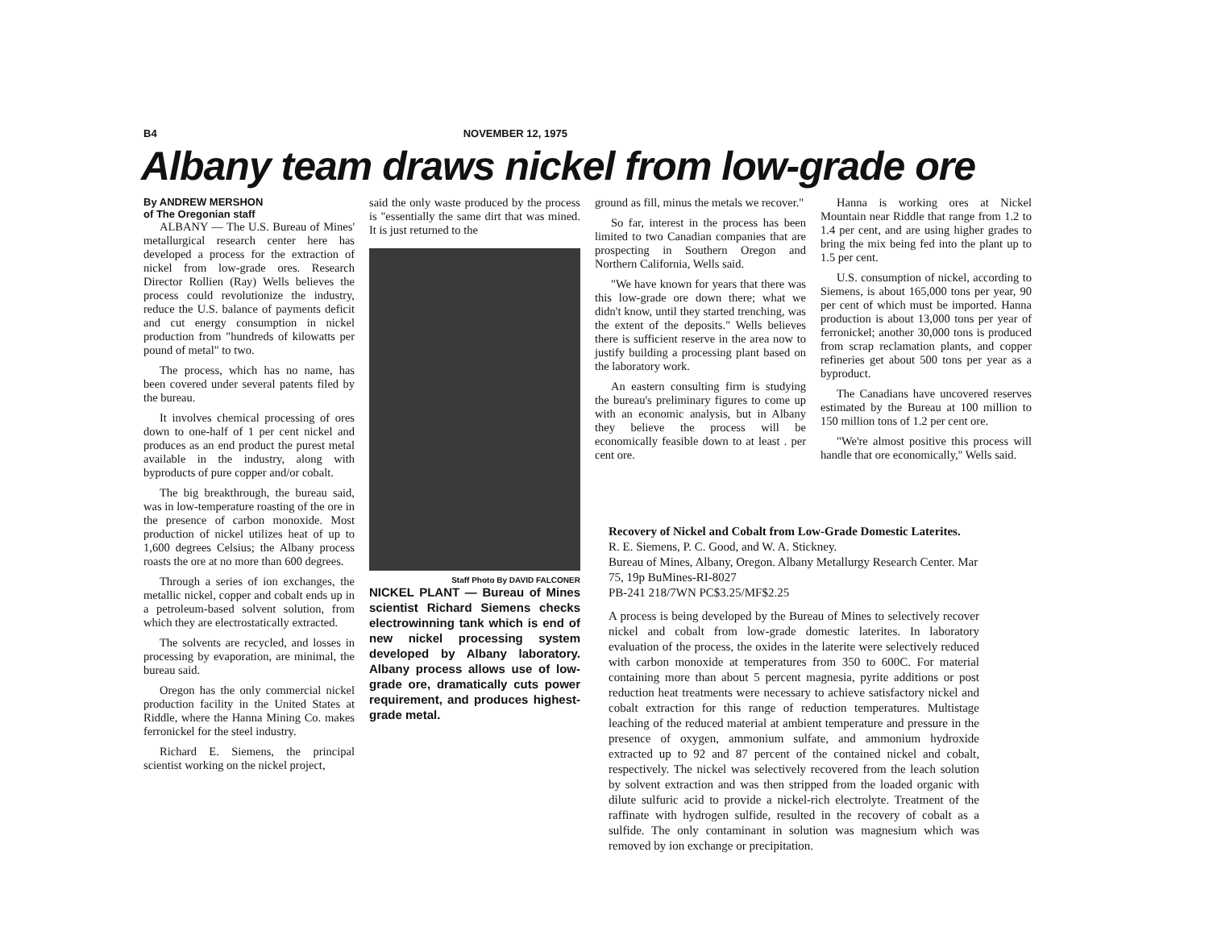B4 NOVEMBER 12, 1975
Albany team draws nickel from low-grade ore
By ANDREW MERSHON
of The Oregonian staff
ALBANY — The U.S. Bureau of Mines' metallurgical research center here has developed a process for the extraction of nickel from low-grade ores. Research Director Rollien (Ray) Wells believes the process could revolutionize the industry, reduce the U.S. balance of payments deficit and cut energy consumption in nickel production from "hundreds of kilowatts per pound of metal" to two.
The process, which has no name, has been covered under several patents filed by the bureau.
It involves chemical processing of ores down to one-half of 1 per cent nickel and produces as an end product the purest metal available in the industry, along with byproducts of pure copper and/or cobalt.
The big breakthrough, the bureau said, was in low-temperature roasting of the ore in the presence of carbon monoxide. Most production of nickel utilizes heat of up to 1,600 degrees Celsius; the Albany process roasts the ore at no more than 600 degrees.
Through a series of ion exchanges, the metallic nickel, copper and cobalt ends up in a petroleum-based solvent solution, from which they are electrostatically extracted.
The solvents are recycled, and losses in processing by evaporation, are minimal, the bureau said.
Oregon has the only commercial nickel production facility in the United States at Riddle, where the Hanna Mining Co. makes ferronickel for the steel industry.
Richard E. Siemens, the principal scientist working on the nickel project,
said the only waste produced by the process is "essentially the same dirt that was mined. It is just returned to the
Staff Photo By DAVID FALCONER
NICKEL PLANT — Bureau of Mines scientist Richard Siemens checks electrowinning tank which is end of new nickel processing system developed by Albany laboratory. Albany process allows use of low-grade ore, dramatically cuts power requirement, and produces highest-grade metal.
ground as fill, minus the metals we recover."
So far, interest in the process has been limited to two Canadian companies that are prospecting in Southern Oregon and Northern California, Wells said.
"We have known for years that there was this low-grade ore down there; what we didn't know, until they started trenching, was the extent of the deposits." Wells believes there is sufficient reserve in the area now to justify building a processing plant based on the laboratory work.
An eastern consulting firm is studying the bureau's preliminary figures to come up with an economic analysis, but in Albany they believe the process will be economically feasible down to at least . per cent ore.
Hanna is working ores at Nickel Mountain near Riddle that range from 1.2 to 1.4 per cent, and are using higher grades to bring the mix being fed into the plant up to 1.5 per cent.
U.S. consumption of nickel, according to Siemens, is about 165,000 tons per year, 90 per cent of which must be imported. Hanna production is about 13,000 tons per year of ferronickel; another 30,000 tons is produced from scrap reclamation plants, and copper refineries get about 500 tons per year as a byproduct.
The Canadians have uncovered reserves estimated by the Bureau at 100 million to 150 million tons of 1.2 per cent ore.
"We're almost positive this process will handle that ore economically," Wells said.
Recovery of Nickel and Cobalt from Low-Grade Domestic Laterites.
R. E. Siemens, P. C. Good, and W. A. Stickney.
Bureau of Mines, Albany, Oregon. Albany Metallurgy Research Center. Mar 75, 19p BuMines-RI-8027
PB-241 218/7WN PC$3.25/MF$2.25
A process is being developed by the Bureau of Mines to selectively recover nickel and cobalt from low-grade domestic laterites. In laboratory evaluation of the process, the oxides in the laterite were selectively reduced with carbon monoxide at temperatures from 350 to 600C. For material containing more than about 5 percent magnesia, pyrite additions or post reduction heat treatments were necessary to achieve satisfactory nickel and cobalt extraction for this range of reduction temperatures. Multistage leaching of the reduced material at ambient temperature and pressure in the presence of oxygen, ammonium sulfate, and ammonium hydroxide extracted up to 92 and 87 percent of the contained nickel and cobalt, respectively. The nickel was selectively recovered from the leach solution by solvent extraction and was then stripped from the loaded organic with dilute sulfuric acid to provide a nickel-rich electrolyte. Treatment of the raffinate with hydrogen sulfide, resulted in the recovery of cobalt as a sulfide. The only contaminant in solution was magnesium which was removed by ion exchange or precipitation.